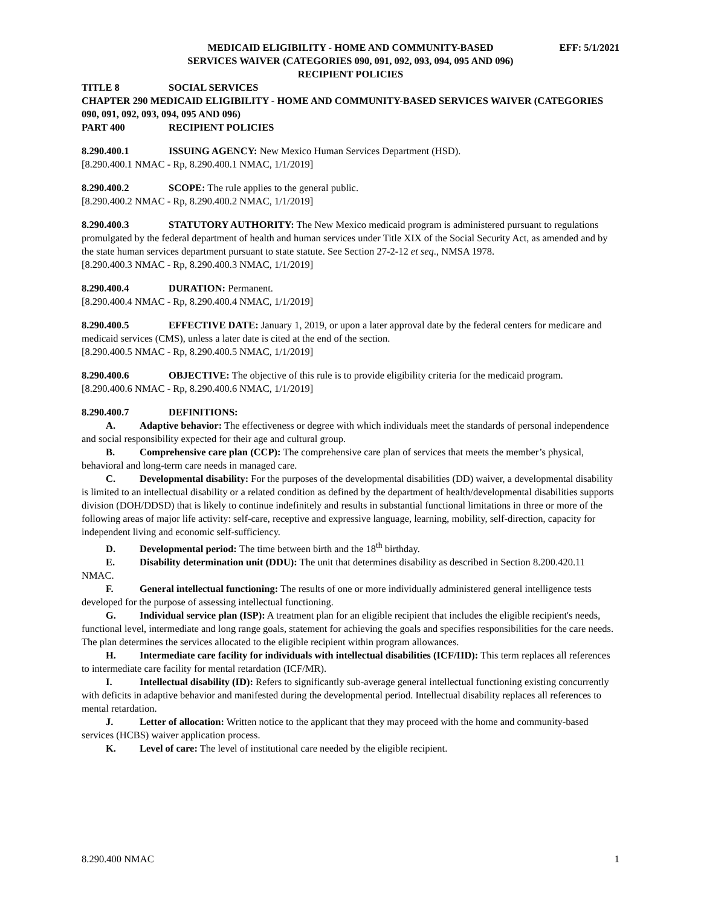MEDICAID ELIGIBILITY - HOME AND COMMUNITY-BASED
SERVICES WAIVER (CATEGORIES 090, 091, 092, 093, 094, 095 AND 096)
RECIPIENT POLICIES
EFF: 5/1/2021
TITLE 8 SOCIAL SERVICES
CHAPTER 290 MEDICAID ELIGIBILITY - HOME AND COMMUNITY-BASED SERVICES WAIVER (CATEGORIES 090, 091, 092, 093, 094, 095 AND 096)
PART 400 RECIPIENT POLICIES
8.290.400.1 ISSUING AGENCY: New Mexico Human Services Department (HSD).
[8.290.400.1 NMAC - Rp, 8.290.400.1 NMAC, 1/1/2019]
8.290.400.2 SCOPE: The rule applies to the general public.
[8.290.400.2 NMAC - Rp, 8.290.400.2 NMAC, 1/1/2019]
8.290.400.3 STATUTORY AUTHORITY: The New Mexico medicaid program is administered pursuant to regulations promulgated by the federal department of health and human services under Title XIX of the Social Security Act, as amended and by the state human services department pursuant to state statute. See Section 27-2-12 et seq., NMSA 1978.
[8.290.400.3 NMAC - Rp, 8.290.400.3 NMAC, 1/1/2019]
8.290.400.4 DURATION: Permanent.
[8.290.400.4 NMAC - Rp, 8.290.400.4 NMAC, 1/1/2019]
8.290.400.5 EFFECTIVE DATE: January 1, 2019, or upon a later approval date by the federal centers for medicare and medicaid services (CMS), unless a later date is cited at the end of the section.
[8.290.400.5 NMAC - Rp, 8.290.400.5 NMAC, 1/1/2019]
8.290.400.6 OBJECTIVE: The objective of this rule is to provide eligibility criteria for the medicaid program.
[8.290.400.6 NMAC - Rp, 8.290.400.6 NMAC, 1/1/2019]
8.290.400.7 DEFINITIONS:
A. Adaptive behavior: The effectiveness or degree with which individuals meet the standards of personal independence and social responsibility expected for their age and cultural group.
B. Comprehensive care plan (CCP): The comprehensive care plan of services that meets the member’s physical, behavioral and long-term care needs in managed care.
C. Developmental disability: For the purposes of the developmental disabilities (DD) waiver, a developmental disability is limited to an intellectual disability or a related condition as defined by the department of health/developmental disabilities supports division (DOH/DDSD) that is likely to continue indefinitely and results in substantial functional limitations in three or more of the following areas of major life activity: self-care, receptive and expressive language, learning, mobility, self-direction, capacity for independent living and economic self-sufficiency.
D. Developmental period: The time between birth and the 18<sup>th</sup> birthday.
E. Disability determination unit (DDU): The unit that determines disability as described in Section 8.200.420.11 NMAC.
F. General intellectual functioning: The results of one or more individually administered general intelligence tests developed for the purpose of assessing intellectual functioning.
G. Individual service plan (ISP): A treatment plan for an eligible recipient that includes the eligible recipient's needs, functional level, intermediate and long range goals, statement for achieving the goals and specifies responsibilities for the care needs. The plan determines the services allocated to the eligible recipient within program allowances.
H. Intermediate care facility for individuals with intellectual disabilities (ICF/IID): This term replaces all references to intermediate care facility for mental retardation (ICF/MR).
I. Intellectual disability (ID): Refers to significantly sub-average general intellectual functioning existing concurrently with deficits in adaptive behavior and manifested during the developmental period. Intellectual disability replaces all references to mental retardation.
J. Letter of allocation: Written notice to the applicant that they may proceed with the home and community-based services (HCBS) waiver application process.
K. Level of care: The level of institutional care needed by the eligible recipient.
8.290.400 NMAC 1